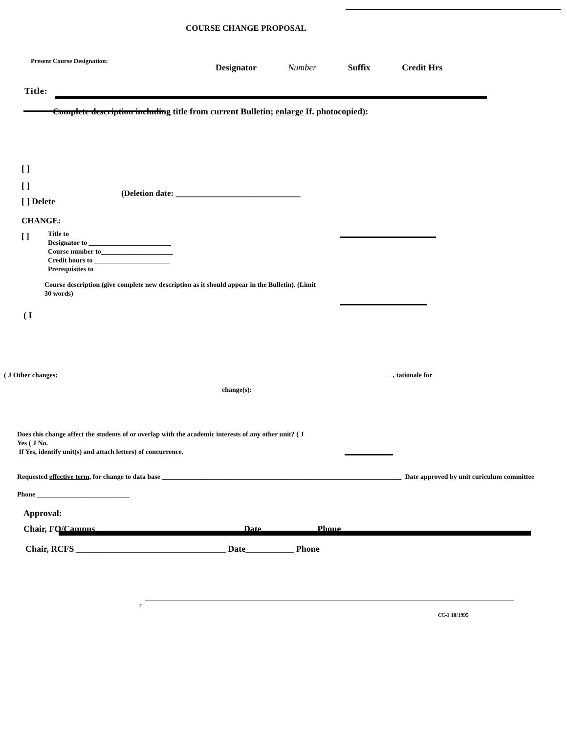COURSE CHANGE PROPOSAL
Present Course Designation:
Designator Number Suffix Credit Hrs
Title:
Complete description including title from current Bulletin; enlarge If. photocopied):
[ ]
[ ]
[ ] Delete
(Deletion date: ______________________________
CHANGE:
[ ]
Title to
Designator to ________________________
Course number to_____________________
Credit hours to ______________________
Prerequisites to
Course description (give complete new description as it should appear in the Bulletin). (Limit
30 words)
( I
( J Other changes:________________________________________________________________________________________________ _ , tationale for
change(s):
Does this change affect the students of or overlap with the academic interests of any other unit? ( J
Yes ( J No.
If Yes, identify unit(s) and attach letters) of concurrence.
Requested effective term, for change to data base ______________________________________________________________________ Date approved by unit curiculum committee
Phone ___________________________
Approval:
Chair, FO/Campus Date Phone
Chair, RCFS __________________________________ Date___________ Phone
r
CC-3 10/1995